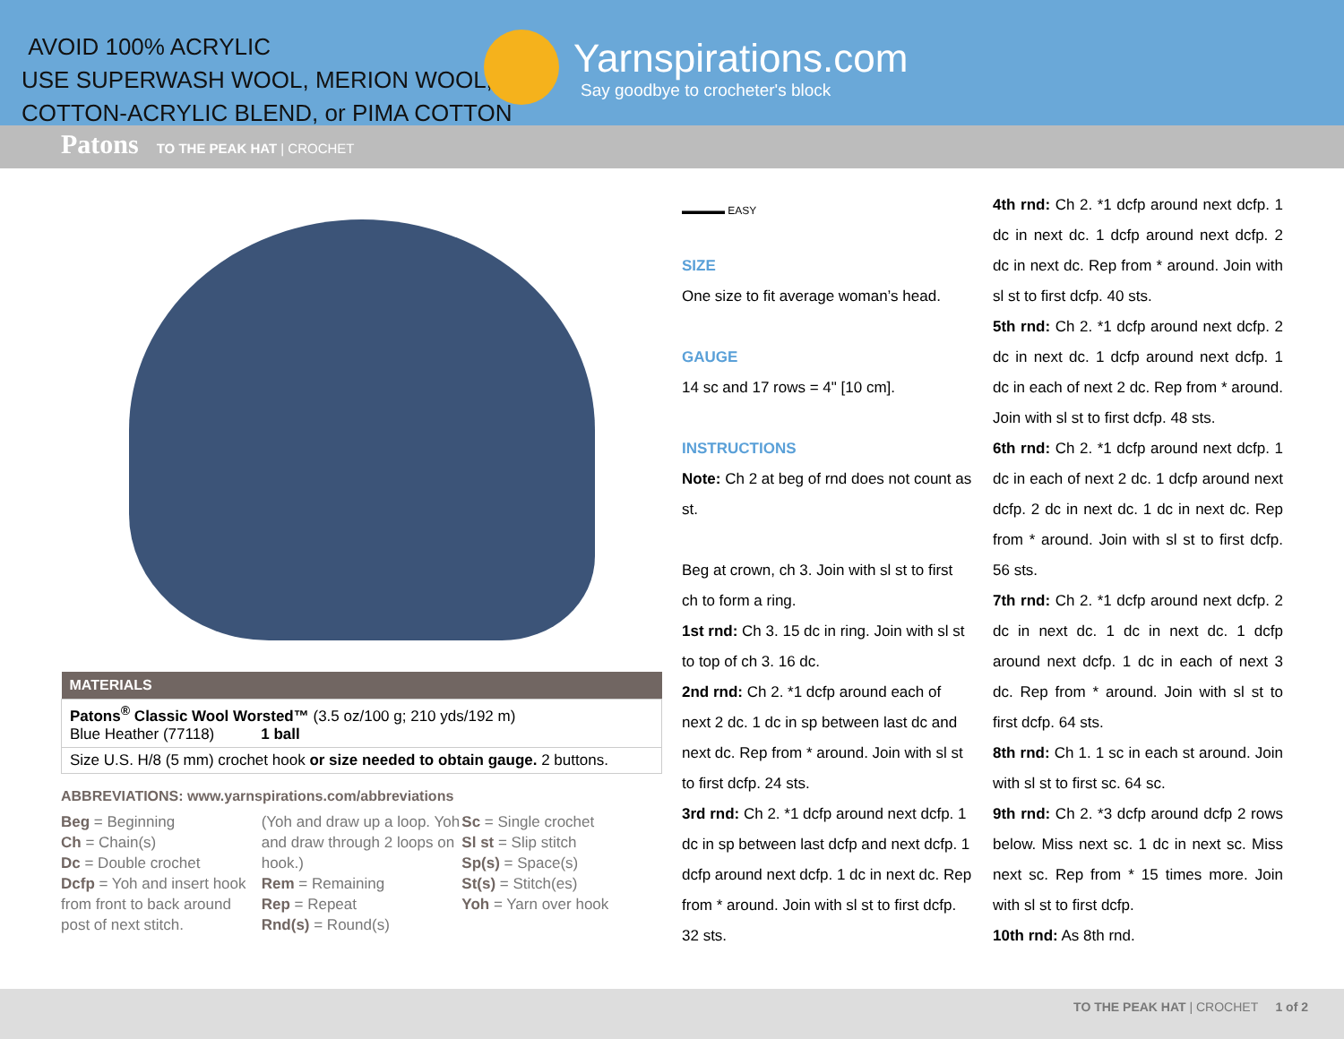AVOID 100% ACRYLIC
USE SUPERWASH WOOL, MERION WOOL,
COTTON-ACRYLIC BLEND, or PIMA COTTON
Yarnspirations.com
Say goodbye to crocheter's block
Patons TO THE PEAK HAT | CROCHET
| MATERIALS |
| --- |
| Patons<sup>®</sup> Classic Wool Worsted™ (3.5 oz/100 g; 210 yds/192 m) Blue Heather (77118) 1 ball |
| Size U.S. H/8 (5 mm) crochet hook or size needed to obtain gauge. 2 buttons. |
ABBREVIATIONS: www.yarnspirations.com/abbreviations
Beg = Beginning
Ch = Chain(s)
Dc = Double crochet
Dcfp = Yoh and insert hook from front to back around post of next stitch.
(Yoh and draw up a loop. Yoh and draw through 2 loops on hook.)
Rem = Remaining
Rep = Repeat
Rnd(s) = Round(s)
Sc = Single crochet
Sl st = Slip stitch
Sp(s) = Space(s)
St(s) = Stitch(es)
Yoh = Yarn over hook
▬▬▬▬ EASY
SIZE
One size to fit average woman’s head.
GAUGE
14 sc and 17 rows = 4" [10 cm].
INSTRUCTIONS
Note: Ch 2 at beg of rnd does not count as st.
Beg at crown, ch 3. Join with sl st to first ch to form a ring.
1st rnd: Ch 3. 15 dc in ring. Join with sl st to top of ch 3. 16 dc.
2nd rnd: Ch 2. *1 dcfp around each of next 2 dc. 1 dc in sp between last dc and next dc. Rep from * around. Join with sl st to first dcfp. 24 sts.
3rd rnd: Ch 2. *1 dcfp around next dcfp. 1 dc in sp between last dcfp and next dcfp. 1 dcfp around next dcfp. 1 dc in next dc. Rep from * around. Join with sl st to first dcfp. 32 sts.
4th rnd: Ch 2. *1 dcfp around next dcfp. 1 dc in next dc. 1 dcfp around next dcfp. 2 dc in next dc. Rep from * around. Join with sl st to first dcfp. 40 sts.
5th rnd: Ch 2. *1 dcfp around next dcfp. 2 dc in next dc. 1 dcfp around next dcfp. 1 dc in each of next 2 dc. Rep from * around. Join with sl st to first dcfp. 48 sts.
6th rnd: Ch 2. *1 dcfp around next dcfp. 1 dc in each of next 2 dc. 1 dcfp around next dcfp. 2 dc in next dc. 1 dc in next dc. Rep from * around. Join with sl st to first dcfp. 56 sts.
7th rnd: Ch 2. *1 dcfp around next dcfp. 2 dc in next dc. 1 dc in next dc. 1 dcfp around next dcfp. 1 dc in each of next 3 dc. Rep from * around. Join with sl st to first dcfp. 64 sts.
8th rnd: Ch 1. 1 sc in each st around. Join with sl st to first sc. 64 sc.
9th rnd: Ch 2. *3 dcfp around dcfp 2 rows below. Miss next sc. 1 dc in next sc. Miss next sc. Rep from * 15 times more. Join with sl st to first dcfp.
10th rnd: As 8th rnd.
TO THE PEAK HAT | CROCHET 1 of 2